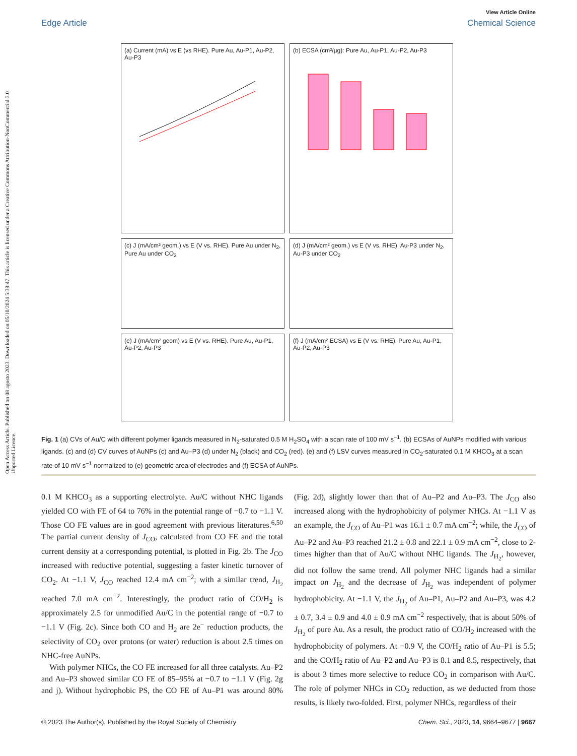Open Access Article. Published on 08 agosto 2023. Downloaded on 05/10/2024 5:38:47. This article is licensed under a Creative Commons Attribution-NonCommercial 3.0 Unported Licence.
View Article Online
Edge Article Chemical Science
(a) Current (mA) vs E (vs RHE). Pure Au, Au-P1, Au-P2, Au-P3
(b) ECSA (cm²/µg): Pure Au, Au-P1, Au-P2, Au-P3
(c) J (mA/cm² geom.) vs E (V vs. RHE). Pure Au under N<sub>2</sub>, Pure Au under CO<sub>2</sub>
(d) J (mA/cm² geom.) vs E (V vs. RHE). Au-P3 under N<sub>2</sub>, Au-P3 under CO<sub>2</sub>
(e) J (mA/cm² geom) vs E (V vs. RHE). Pure Au, Au-P1, Au-P2, Au-P3
(f) J (mA/cm² ECSA) vs E (V vs. RHE). Pure Au, Au-P1, Au-P2, Au-P3
Fig. 1 (a) CVs of Au/C with different polymer ligands measured in N<sub>2</sub>-saturated 0.5 M H<sub>2</sub>SO<sub>4</sub> with a scan rate of 100 mV s<sup>−1</sup>. (b) ECSAs of AuNPs modified with various ligands. (c) and (d) CV curves of AuNPs (c) and Au–P3 (d) under N<sub>2</sub> (black) and CO<sub>2</sub> (red). (e) and (f) LSV curves measured in CO<sub>2</sub>-saturated 0.1 M KHCO<sub>3</sub> at a scan rate of 10 mV s<sup>−1</sup> normalized to (e) geometric area of electrodes and (f) ECSA of AuNPs.
0.1 M KHCO<sub>3</sub> as a supporting electrolyte. Au/C without NHC ligands yielded CO with FE of 64 to 76% in the potential range of −0.7 to −1.1 V. Those CO FE values are in good agreement with previous literatures.<sup>6,50</sup> The partial current density of J<sub>CO</sub>, calculated from CO FE and the total current density at a corresponding potential, is plotted in Fig. 2b. The J<sub>CO</sub> increased with reductive potential, suggesting a faster kinetic turnover of CO<sub>2</sub>. At −1.1 V, J<sub>CO</sub> reached 12.4 mA cm<sup>−2</sup>; with a similar trend, J<sub>H<sub>2</sub></sub> reached 7.0 mA cm<sup>−2</sup>. Interestingly, the product ratio of CO/H<sub>2</sub> is approximately 2.5 for unmodified Au/C in the potential range of −0.7 to −1.1 V (Fig. 2c). Since both CO and H<sub>2</sub> are 2e<sup>−</sup> reduction products, the selectivity of CO<sub>2</sub> over protons (or water) reduction is about 2.5 times on NHC-free AuNPs.
With polymer NHCs, the CO FE increased for all three catalysts. Au–P2 and Au–P3 showed similar CO FE of 85–95% at −0.7 to −1.1 V (Fig. 2g and j). Without hydrophobic PS, the CO FE of Au–P1 was around 80% (Fig. 2d), slightly lower than that of Au–P2 and Au–P3. The J<sub>CO</sub> also increased along with the hydrophobicity of polymer NHCs. At −1.1 V as an example, the J<sub>CO</sub> of Au–P1 was 16.1 ± 0.7 mA cm<sup>−2</sup>; while, the J<sub>CO</sub> of Au–P2 and Au–P3 reached 21.2 ± 0.8 and 22.1 ± 0.9 mA cm<sup>−2</sup>, close to 2-times higher than that of Au/C without NHC ligands. The J<sub>H<sub>2</sub></sub>, however, did not follow the same trend. All polymer NHC ligands had a similar impact on J<sub>H<sub>2</sub></sub> and the decrease of J<sub>H<sub>2</sub></sub> was independent of polymer hydrophobicity. At −1.1 V, the J<sub>H<sub>2</sub></sub> of Au–P1, Au–P2 and Au–P3, was 4.2 ± 0.7, 3.4 ± 0.9 and 4.0 ± 0.9 mA cm<sup>−2</sup> respectively, that is about 50% of J<sub>H<sub>2</sub></sub> of pure Au. As a result, the product ratio of CO/H<sub>2</sub> increased with the hydrophobicity of polymers. At −0.9 V, the CO/H<sub>2</sub> ratio of Au–P1 is 5.5; and the CO/H<sub>2</sub> ratio of Au–P2 and Au–P3 is 8.1 and 8.5, respectively, that is about 3 times more selective to reduce CO<sub>2</sub> in comparison with Au/C. The role of polymer NHCs in CO<sub>2</sub> reduction, as we deducted from those results, is likely two-folded. First, polymer NHCs, regardless of their
© 2023 The Author(s). Published by the Royal Society of Chemistry Chem. Sci., 2023, 14, 9664–9677 | 9667